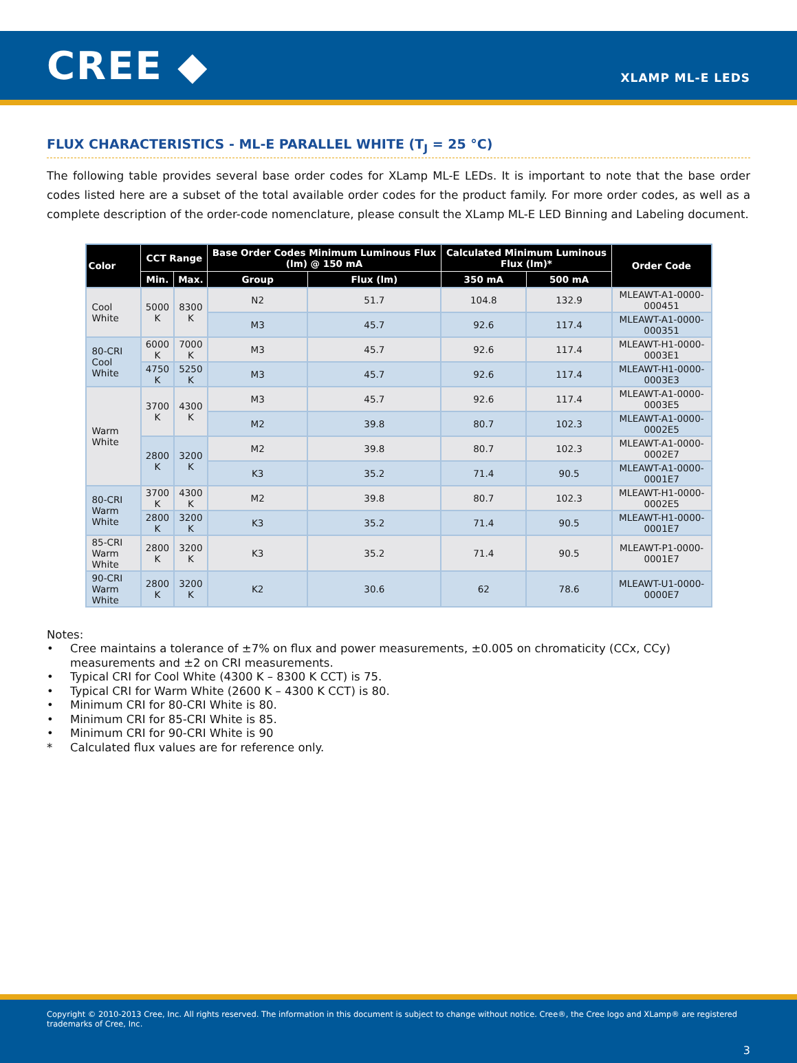CREE ◆
XLAMP ML-E LEDS
FLUX CHARACTERISTICS - ML-E PARALLEL WHITE (T<sub>J</sub> = 25 °C)
The following table provides several base order codes for XLamp ML-E LEDs. It is important to note that the base order codes listed here are a subset of the total available order codes for the product family. For more order codes, as well as a complete description of the order-code nomenclature, please consult the XLamp ML-E LED Binning and Labeling document.
| Color | CCT Range | | Base Order Codes Minimum Luminous Flux (lm) @ 150 mA | | Calculated Minimum Luminous Flux (lm)* | | Order Code |
| --- | --- | --- | --- | --- | --- | --- | --- |
| | Min. | Max. | Group | Flux (lm) | 350 mA | 500 mA | |
| Cool White | 5000 K | 8300 K | N2 | 51.7 | 104.8 | 132.9 | MLEAWT-A1-0000-000451 |
| | | | M3 | 45.7 | 92.6 | 117.4 | MLEAWT-A1-0000-000351 |
| 80-CRI Cool White | 6000 K | 7000 K | M3 | 45.7 | 92.6 | 117.4 | MLEAWT-H1-0000-0003E1 |
| | 4750 K | 5250 K | M3 | 45.7 | 92.6 | 117.4 | MLEAWT-H1-0000-0003E3 |
| Warm White | 3700 K | 4300 K | M3 | 45.7 | 92.6 | 117.4 | MLEAWT-A1-0000-0003E5 |
| | | | M2 | 39.8 | 80.7 | 102.3 | MLEAWT-A1-0000-0002E5 |
| | 2800 K | 3200 K | M2 | 39.8 | 80.7 | 102.3 | MLEAWT-A1-0000-0002E7 |
| | | | K3 | 35.2 | 71.4 | 90.5 | MLEAWT-A1-0000-0001E7 |
| 80-CRI Warm White | 3700 K | 4300 K | M2 | 39.8 | 80.7 | 102.3 | MLEAWT-H1-0000-0002E5 |
| | 2800 K | 3200 K | K3 | 35.2 | 71.4 | 90.5 | MLEAWT-H1-0000-0001E7 |
| 85-CRI Warm White | 2800 K | 3200 K | K3 | 35.2 | 71.4 | 90.5 | MLEAWT-P1-0000-0001E7 |
| 90-CRI Warm White | 2800 K | 3200 K | K2 | 30.6 | 62 | 78.6 | MLEAWT-U1-0000-0000E7 |
Notes:
• Cree maintains a tolerance of ±7% on flux and power measurements, ±0.005 on chromaticity (CCx, CCy) measurements and ±2 on CRI measurements.
• Typical CRI for Cool White (4300 K – 8300 K CCT) is 75.
• Typical CRI for Warm White (2600 K – 4300 K CCT) is 80.
• Minimum CRI for 80-CRI White is 80.
• Minimum CRI for 85-CRI White is 85.
• Minimum CRI for 90-CRI White is 90
* Calculated flux values are for reference only.
Copyright © 2010-2013 Cree, Inc. All rights reserved. The information in this document is subject to change without notice. Cree®, the Cree logo and XLamp® are registered trademarks of Cree, Inc.
3